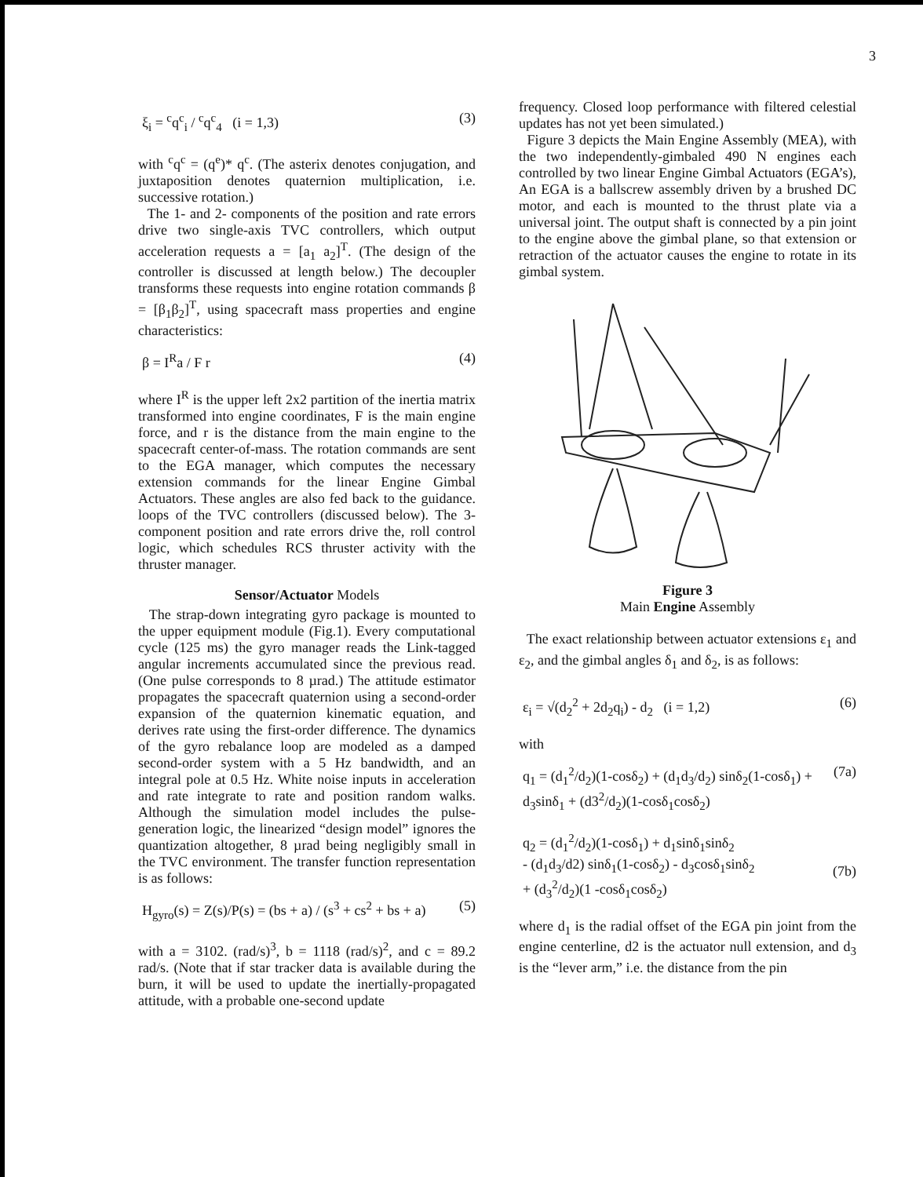3
ξ<sub>i</sub> = <sup>c</sup>q<sup>c</sup><sub>i</sub> / <sup>c</sup>q<sup>c</sup><sub>4</sub> (i = 1,3) (3)
with <sup>c</sup>q<sup>c</sup> = (q<sup>e</sup>)* q<sup>c</sup>. (The asterix denotes conjugation, and juxtaposition denotes quaternion multiplication, i.e. successive rotation.)
The 1- and 2- components of the position and rate errors drive two single-axis TVC controllers, which output acceleration requests a = [a<sub>1</sub> a<sub>2</sub>]<sup>T</sup>. (The design of the controller is discussed at length below.) The decoupler transforms these requests into engine rotation commands β = [β<sub>1</sub>β<sub>2</sub>]<sup>T</sup>, using spacecraft mass properties and engine characteristics:
β = I<sup>R</sup>a / F r (4)
where I<sup>R</sup> is the upper left 2x2 partition of the inertia matrix transformed into engine coordinates, F is the main engine force, and r is the distance from the main engine to the spacecraft center-of-mass. The rotation commands are sent to the EGA manager, which computes the necessary extension commands for the linear Engine Gimbal Actuators. These angles are also fed back to the guidance. loops of the TVC controllers (discussed below). The 3-component position and rate errors drive the, roll control logic, which schedules RCS thruster activity with the thruster manager.
Sensor/Actuator Models
The strap-down integrating gyro package is mounted to the upper equipment module (Fig.1). Every computational cycle (125 ms) the gyro manager reads the Link-tagged angular increments accumulated since the previous read. (One pulse corresponds to 8 µrad.) The attitude estimator propagates the spacecraft quaternion using a second-order expansion of the quaternion kinematic equation, and derives rate using the first-order difference. The dynamics of the gyro rebalance loop are modeled as a damped second-order system with a 5 Hz bandwidth, and an integral pole at 0.5 Hz. White noise inputs in acceleration and rate integrate to rate and position random walks. Although the simulation model includes the pulse-generation logic, the linearized “design model” ignores the quantization altogether, 8 µrad being negligibly small in the TVC environment. The transfer function representation is as follows:
H<sub>gyro</sub>(s) = Z(s)/P(s) = (bs + a) / (s<sup>3</sup> + cs<sup>2</sup> + bs + a) (5)
with a = 3102. (rad/s)<sup>3</sup>, b = 1118 (rad/s)<sup>2</sup>, and c = 89.2 rad/s. (Note that if star tracker data is available during the burn, it will be used to update the inertially-propagated attitude, with a probable one-second update
frequency. Closed loop performance with filtered celestial updates has not yet been simulated.)
Figure 3 depicts the Main Engine Assembly (MEA), with the two independently-gimbaled 490 N engines each controlled by two linear Engine Gimbal Actuators (EGA’s), An EGA is a ballscrew assembly driven by a brushed DC motor, and each is mounted to the thrust plate via a universal joint. The output shaft is connected by a pin joint to the engine above the gimbal plane, so that extension or retraction of the actuator causes the engine to rotate in its gimbal system.
Figure 3
Main Engine Assembly
The exact relationship between actuator extensions ε<sub>1</sub> and ε<sub>2</sub>, and the gimbal angles δ<sub>1</sub> and δ<sub>2</sub>, is as follows:
ε<sub>i</sub> = √(d<sub>2</sub><sup>2</sup> + 2d<sub>2</sub>q<sub>i</sub>) - d<sub>2</sub> (i = 1,2) (6)
with
q<sub>1</sub> = (d<sub>1</sub><sup>2</sup>/d<sub>2</sub>)(1-cosδ<sub>2</sub>) + (d<sub>1</sub>d<sub>3</sub>/d<sub>2</sub>) sinδ<sub>2</sub>(1-cosδ<sub>1</sub>) +
d<sub>3</sub>sinδ<sub>1</sub> + (d3<sup>2</sup>/d<sub>2</sub>)(1-cosδ<sub>1</sub>cosδ<sub>2</sub>) (7a)
q<sub>2</sub> = (d<sub>1</sub><sup>2</sup>/d<sub>2</sub>)(1-cosδ<sub>1</sub>) + d<sub>1</sub>sinδ<sub>1</sub>sinδ<sub>2</sub>
- (d<sub>1</sub>d<sub>3</sub>/d2) sinδ<sub>1</sub>(1-cosδ<sub>2</sub>) - d<sub>3</sub>cosδ<sub>1</sub>sinδ<sub>2</sub>
+ (d<sub>3</sub><sup>2</sup>/d<sub>2</sub>)(1 -cosδ<sub>1</sub>cosδ<sub>2</sub>)
(7b)
where d<sub>1</sub> is the radial offset of the EGA pin joint from the engine centerline, d2 is the actuator null extension, and d<sub>3</sub> is the “lever arm,” i.e. the distance from the pin